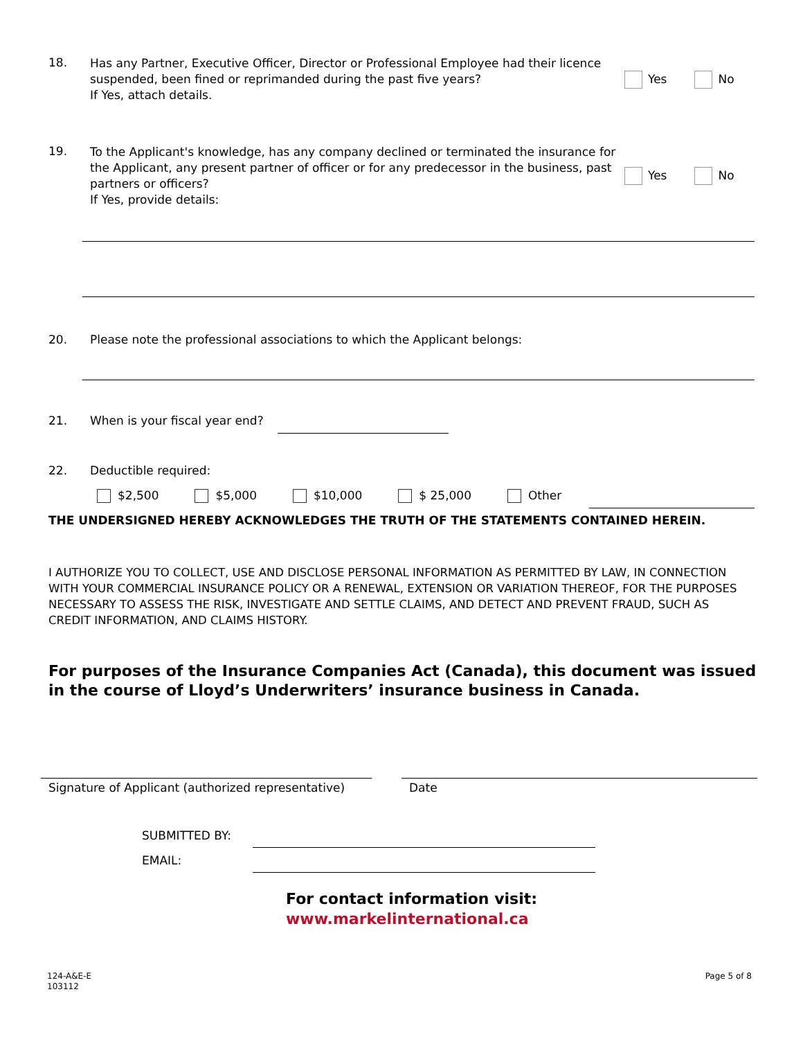18.
Has any Partner, Executive Officer, Director or Professional Employee had their licence suspended, been fined or reprimanded during the past five years?
If Yes, attach details.
Yes No
19.
To the Applicant's knowledge, has any company declined or terminated the insurance for the Applicant, any present partner of officer or for any predecessor in the business, past partners or officers?
If Yes, provide details:
Yes No
20. Please note the professional associations to which the Applicant belongs:
21. When is your fiscal year end?
22. Deductible required:
$2,500 $5,000 $10,000 $ 25,000 Other
THE UNDERSIGNED HEREBY ACKNOWLEDGES THE TRUTH OF THE STATEMENTS CONTAINED HEREIN.
I AUTHORIZE YOU TO COLLECT, USE AND DISCLOSE PERSONAL INFORMATION AS PERMITTED BY LAW, IN CONNECTION WITH YOUR COMMERCIAL INSURANCE POLICY OR A RENEWAL, EXTENSION OR VARIATION THEREOF, FOR THE PURPOSES NECESSARY TO ASSESS THE RISK, INVESTIGATE AND SETTLE CLAIMS, AND DETECT AND PREVENT FRAUD, SUCH AS CREDIT INFORMATION, AND CLAIMS HISTORY.
For purposes of the Insurance Companies Act (Canada), this document was issued in the course of Lloyd’s Underwriters’ insurance business in Canada.
Signature of Applicant (authorized representative)
Date
SUBMITTED BY:
EMAIL:
For contact information visit:
www.markelinternational.ca
124-A&E-E
103112
Page 5 of 8